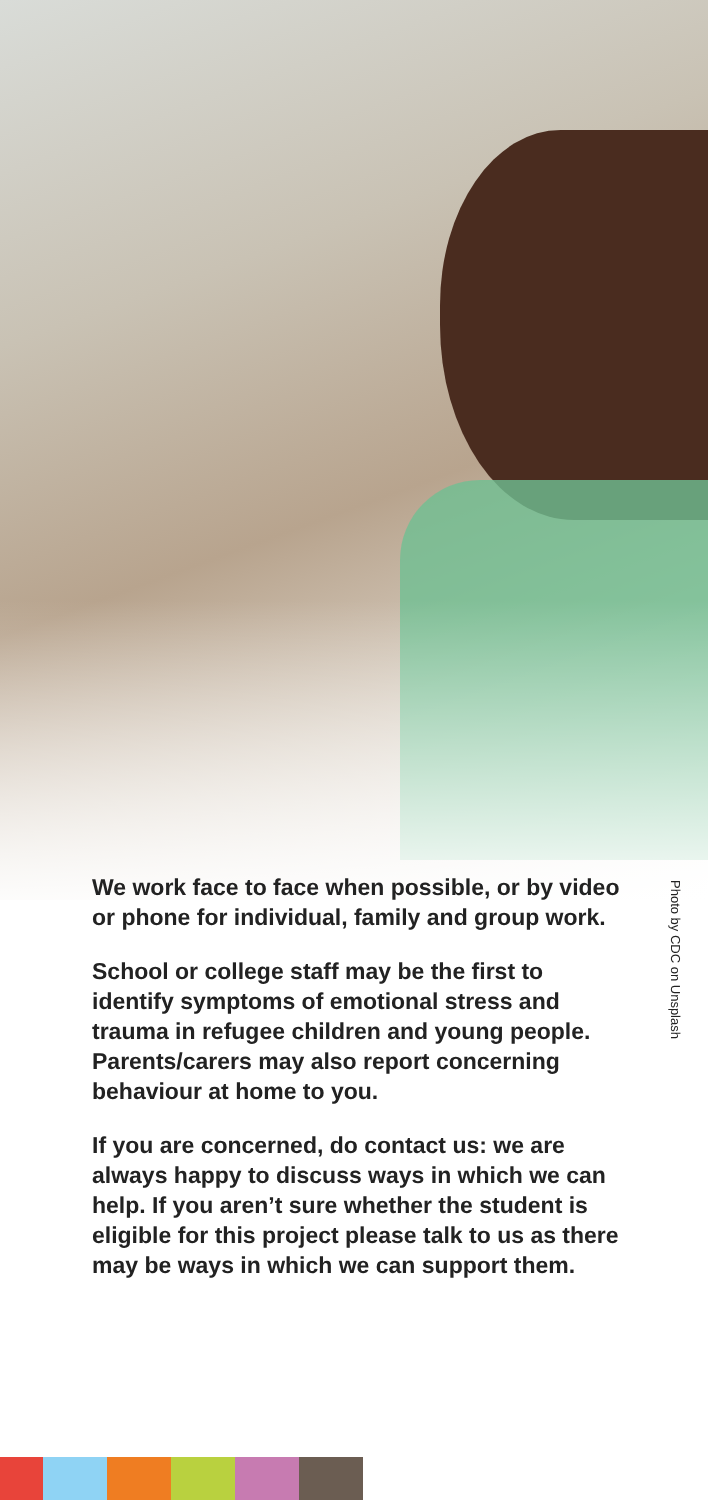Photo by CDC on Unsplash
We work face to face when possible, or by video or phone for individual, family and group work.
School or college staff may be the first to identify symptoms of emotional stress and trauma in refugee children and young people. Parents/carers may also report concerning behaviour at home to you.
If you are concerned, do contact us: we are always happy to discuss ways in which we can help. If you aren’t sure whether the student is eligible for this project please talk to us as there may be ways in which we can support them.